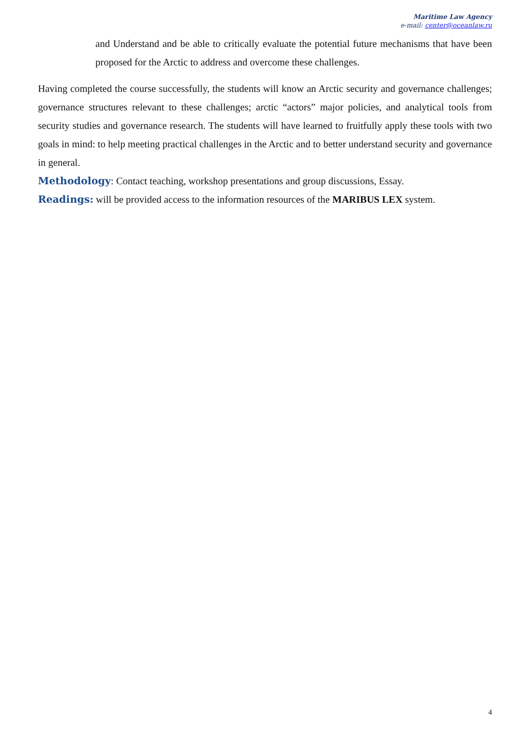Maritime Law Agency
e-mail: center@oceanlaw.ru
and Understand and be able to critically evaluate the potential future mechanisms that have been proposed for the Arctic to address and overcome these challenges.
Having completed the course successfully, the students will know an Arctic security and governance challenges; governance structures relevant to these challenges; arctic “actors” major policies, and analytical tools from security studies and governance research. The students will have learned to fruitfully apply these tools with two goals in mind: to help meeting practical challenges in the Arctic and to better understand security and governance in general.
Methodology: Contact teaching, workshop presentations and group discussions, Essay.
Readings: will be provided access to the information resources of the MARIBUS LEX system.
4